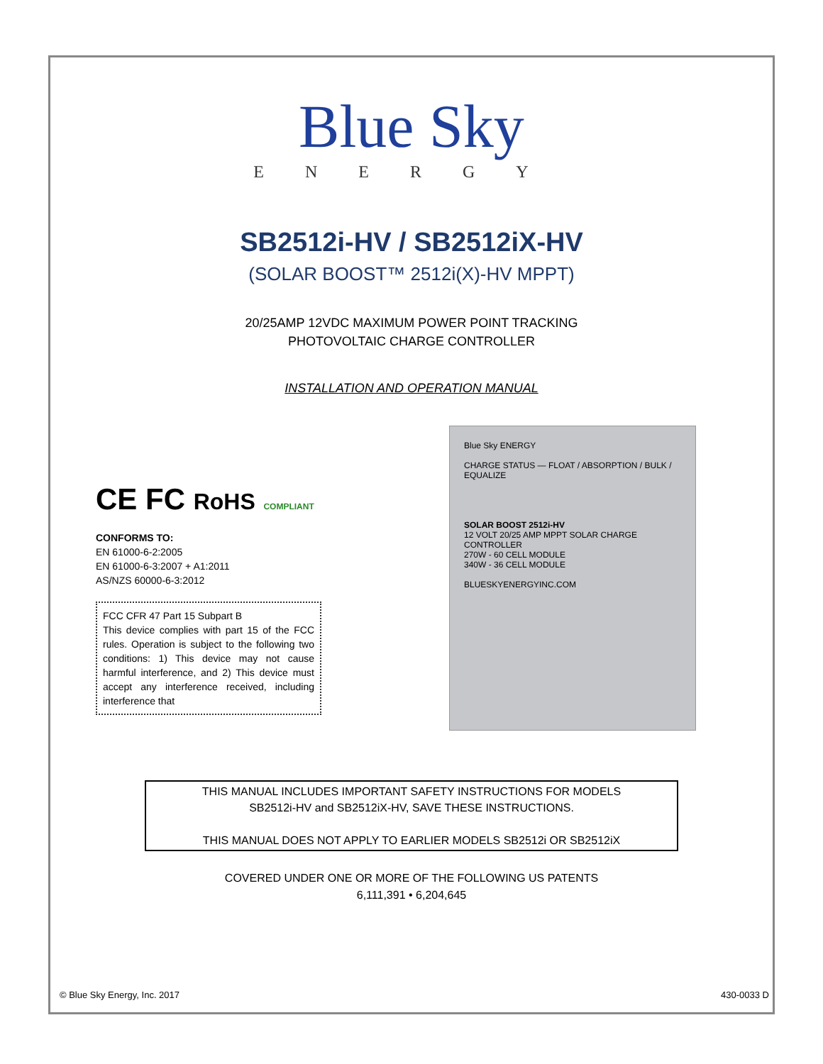Blue Sky
ENERGY
SB2512i-HV / SB2512iX-HV
(SOLAR BOOST™ 2512i(X)-HV MPPT)
20/25AMP 12VDC MAXIMUM POWER POINT TRACKING
PHOTOVOLTAIC CHARGE CONTROLLER
INSTALLATION AND OPERATION MANUAL
CE FC RoHS COMPLIANT
CONFORMS TO:
EN 61000-6-2:2005
EN 61000-6-3:2007 + A1:2011
AS/NZS 60000-6-3:2012
FCC CFR 47 Part 15 Subpart B
This device complies with part 15 of the FCC rules. Operation is subject to the following two conditions: 1) This device may not cause harmful interference, and 2) This device must accept any interference received, including interference that
Blue Sky ENERGY
CHARGE STATUS — FLOAT / ABSORPTION / BULK / EQUALIZE
SOLAR BOOST 2512i-HV
12 VOLT 20/25 AMP MPPT SOLAR CHARGE CONTROLLER
270W - 60 CELL MODULE
340W - 36 CELL MODULE
BLUESKYENERGYINC.COM
THIS MANUAL INCLUDES IMPORTANT SAFETY INSTRUCTIONS FOR MODELS
SB2512i-HV and SB2512iX-HV, SAVE THESE INSTRUCTIONS.
THIS MANUAL DOES NOT APPLY TO EARLIER MODELS SB2512i OR SB2512iX
COVERED UNDER ONE OR MORE OF THE FOLLOWING US PATENTS
6,111,391 • 6,204,645
© Blue Sky Energy, Inc. 2017 430-0033 D